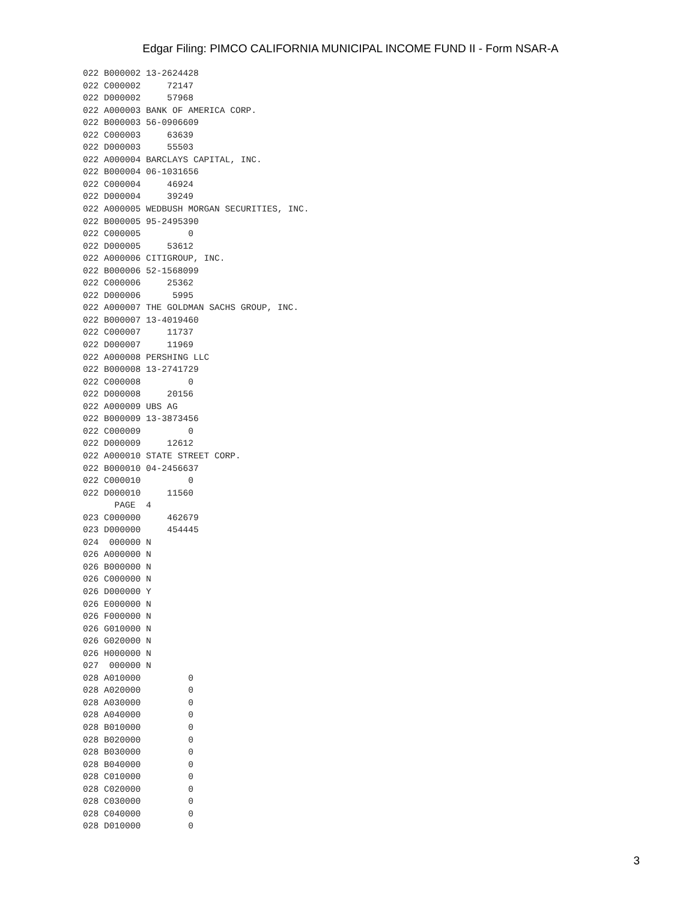Edgar Filing: PIMCO CALIFORNIA MUNICIPAL INCOME FUND II - Form NSAR-A
022 B000002 13-2624428
022 C000002     72147
022 D000002     57968
022 A000003 BANK OF AMERICA CORP.
022 B000003 56-0906609
022 C000003     63639
022 D000003     55503
022 A000004 BARCLAYS CAPITAL, INC.
022 B000004 06-1031656
022 C000004     46924
022 D000004     39249
022 A000005 WEDBUSH MORGAN SECURITIES, INC.
022 B000005 95-2495390
022 C000005         0
022 D000005     53612
022 A000006 CITIGROUP, INC.
022 B000006 52-1568099
022 C000006     25362
022 D000006      5995
022 A000007 THE GOLDMAN SACHS GROUP, INC.
022 B000007 13-4019460
022 C000007     11737
022 D000007     11969
022 A000008 PERSHING LLC
022 B000008 13-2741729
022 C000008         0
022 D000008     20156
022 A000009 UBS AG
022 B000009 13-3873456
022 C000009         0
022 D000009     12612
022 A000010 STATE STREET CORP.
022 B000010 04-2456637
022 C000010         0
022 D000010     11560
      PAGE  4
023 C000000     462679
023 D000000     454445
024  000000 N
026 A000000 N
026 B000000 N
026 C000000 N
026 D000000 Y
026 E000000 N
026 F000000 N
026 G010000 N
026 G020000 N
026 H000000 N
027  000000 N
028 A010000         0
028 A020000         0
028 A030000         0
028 A040000         0
028 B010000         0
028 B020000         0
028 B030000         0
028 B040000         0
028 C010000         0
028 C020000         0
028 C030000         0
028 C040000         0
028 D010000         0
3